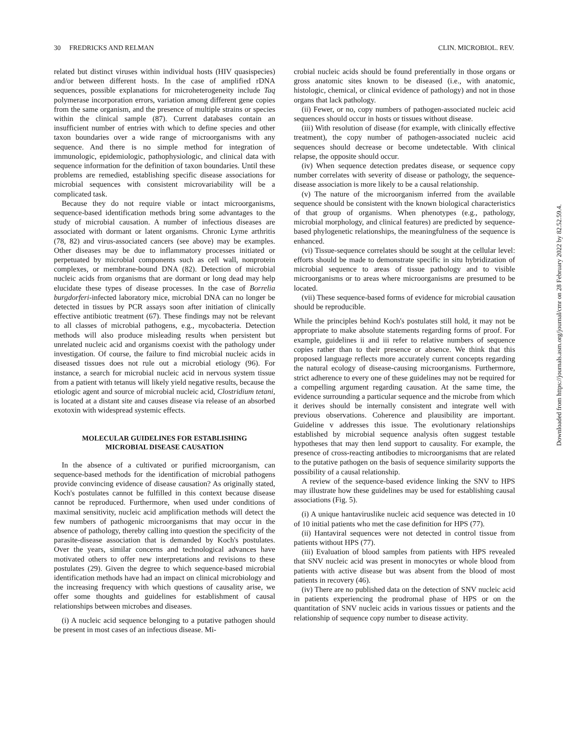30 FREDRICKS AND RELMAN CLIN. MICROBIOL. REV.
related but distinct viruses within individual hosts (HIV quasispecies) and/or between different hosts. In the case of amplified rDNA sequences, possible explanations for microheterogeneity include Taq polymerase incorporation errors, variation among different gene copies from the same organism, and the presence of multiple strains or species within the clinical sample (87). Current databases contain an insufficient number of entries with which to define species and other taxon boundaries over a wide range of microorganisms with any sequence. And there is no simple method for integration of immunologic, epidemiologic, pathophysiologic, and clinical data with sequence information for the definition of taxon boundaries. Until these problems are remedied, establishing specific disease associations for microbial sequences with consistent microvariability will be a complicated task.
Because they do not require viable or intact microorganisms, sequence-based identification methods bring some advantages to the study of microbial causation. A number of infectious diseases are associated with dormant or latent organisms. Chronic Lyme arthritis (78, 82) and virus-associated cancers (see above) may be examples. Other diseases may be due to inflammatory processes initiated or perpetuated by microbial components such as cell wall, nonprotein complexes, or membrane-bound DNA (82). Detection of microbial nucleic acids from organisms that are dormant or long dead may help elucidate these types of disease processes. In the case of Borrelia burgdorferi-infected laboratory mice, microbial DNA can no longer be detected in tissues by PCR assays soon after initiation of clinically effective antibiotic treatment (67). These findings may not be relevant to all classes of microbial pathogens, e.g., mycobacteria. Detection methods will also produce misleading results when persistent but unrelated nucleic acid and organisms coexist with the pathology under investigation. Of course, the failure to find microbial nucleic acids in diseased tissues does not rule out a microbial etiology (96). For instance, a search for microbial nucleic acid in nervous system tissue from a patient with tetanus will likely yield negative results, because the etiologic agent and source of microbial nucleic acid, Clostridium tetani, is located at a distant site and causes disease via release of an absorbed exotoxin with widespread systemic effects.
MOLECULAR GUIDELINES FOR ESTABLISHING
MICROBIAL DISEASE CAUSATION
In the absence of a cultivated or purified microorganism, can sequence-based methods for the identification of microbial pathogens provide convincing evidence of disease causation? As originally stated, Koch's postulates cannot be fulfilled in this context because disease cannot be reproduced. Furthermore, when used under conditions of maximal sensitivity, nucleic acid amplification methods will detect the few numbers of pathogenic microorganisms that may occur in the absence of pathology, thereby calling into question the specificity of the parasite-disease association that is demanded by Koch's postulates. Over the years, similar concerns and technological advances have motivated others to offer new interpretations and revisions to these postulates (29). Given the degree to which sequence-based microbial identification methods have had an impact on clinical microbiology and the increasing frequency with which questions of causality arise, we offer some thoughts and guidelines for establishment of causal relationships between microbes and diseases.
(i) A nucleic acid sequence belonging to a putative pathogen should be present in most cases of an infectious disease. Mi-
crobial nucleic acids should be found preferentially in those organs or gross anatomic sites known to be diseased (i.e., with anatomic, histologic, chemical, or clinical evidence of pathology) and not in those organs that lack pathology.
(ii) Fewer, or no, copy numbers of pathogen-associated nucleic acid sequences should occur in hosts or tissues without disease.
(iii) With resolution of disease (for example, with clinically effective treatment), the copy number of pathogen-associated nucleic acid sequences should decrease or become undetectable. With clinical relapse, the opposite should occur.
(iv) When sequence detection predates disease, or sequence copy number correlates with severity of disease or pathology, the sequence-disease association is more likely to be a causal relationship.
(v) The nature of the microorganism inferred from the available sequence should be consistent with the known biological characteristics of that group of organisms. When phenotypes (e.g., pathology, microbial morphology, and clinical features) are predicted by sequence-based phylogenetic relationships, the meaningfulness of the sequence is enhanced.
(vi) Tissue-sequence correlates should be sought at the cellular level: efforts should be made to demonstrate specific in situ hybridization of microbial sequence to areas of tissue pathology and to visible microorganisms or to areas where microorganisms are presumed to be located.
(vii) These sequence-based forms of evidence for microbial causation should be reproducible.
While the principles behind Koch's postulates still hold, it may not be appropriate to make absolute statements regarding forms of proof. For example, guidelines ii and iii refer to relative numbers of sequence copies rather than to their presence or absence. We think that this proposed language reflects more accurately current concepts regarding the natural ecology of disease-causing microorganisms. Furthermore, strict adherence to every one of these guidelines may not be required for a compelling argument regarding causation. At the same time, the evidence surrounding a particular sequence and the microbe from which it derives should be internally consistent and integrate well with previous observations. Coherence and plausibility are important. Guideline v addresses this issue. The evolutionary relationships established by microbial sequence analysis often suggest testable hypotheses that may then lend support to causality. For example, the presence of cross-reacting antibodies to microorganisms that are related to the putative pathogen on the basis of sequence similarity supports the possibility of a causal relationship.
A review of the sequence-based evidence linking the SNV to HPS may illustrate how these guidelines may be used for establishing causal associations (Fig. 5).
(i) A unique hantaviruslike nucleic acid sequence was detected in 10 of 10 initial patients who met the case definition for HPS (77).
(ii) Hantaviral sequences were not detected in control tissue from patients without HPS (77).
(iii) Evaluation of blood samples from patients with HPS revealed that SNV nucleic acid was present in monocytes or whole blood from patients with active disease but was absent from the blood of most patients in recovery (46).
(iv) There are no published data on the detection of SNV nucleic acid in patients experiencing the prodromal phase of HPS or on the quantitation of SNV nucleic acids in various tissues or patients and the relationship of sequence copy number to disease activity.
Downloaded from https://journals.asm.org/journal/cmr on 28 February 2022 by 82.52.59.4.